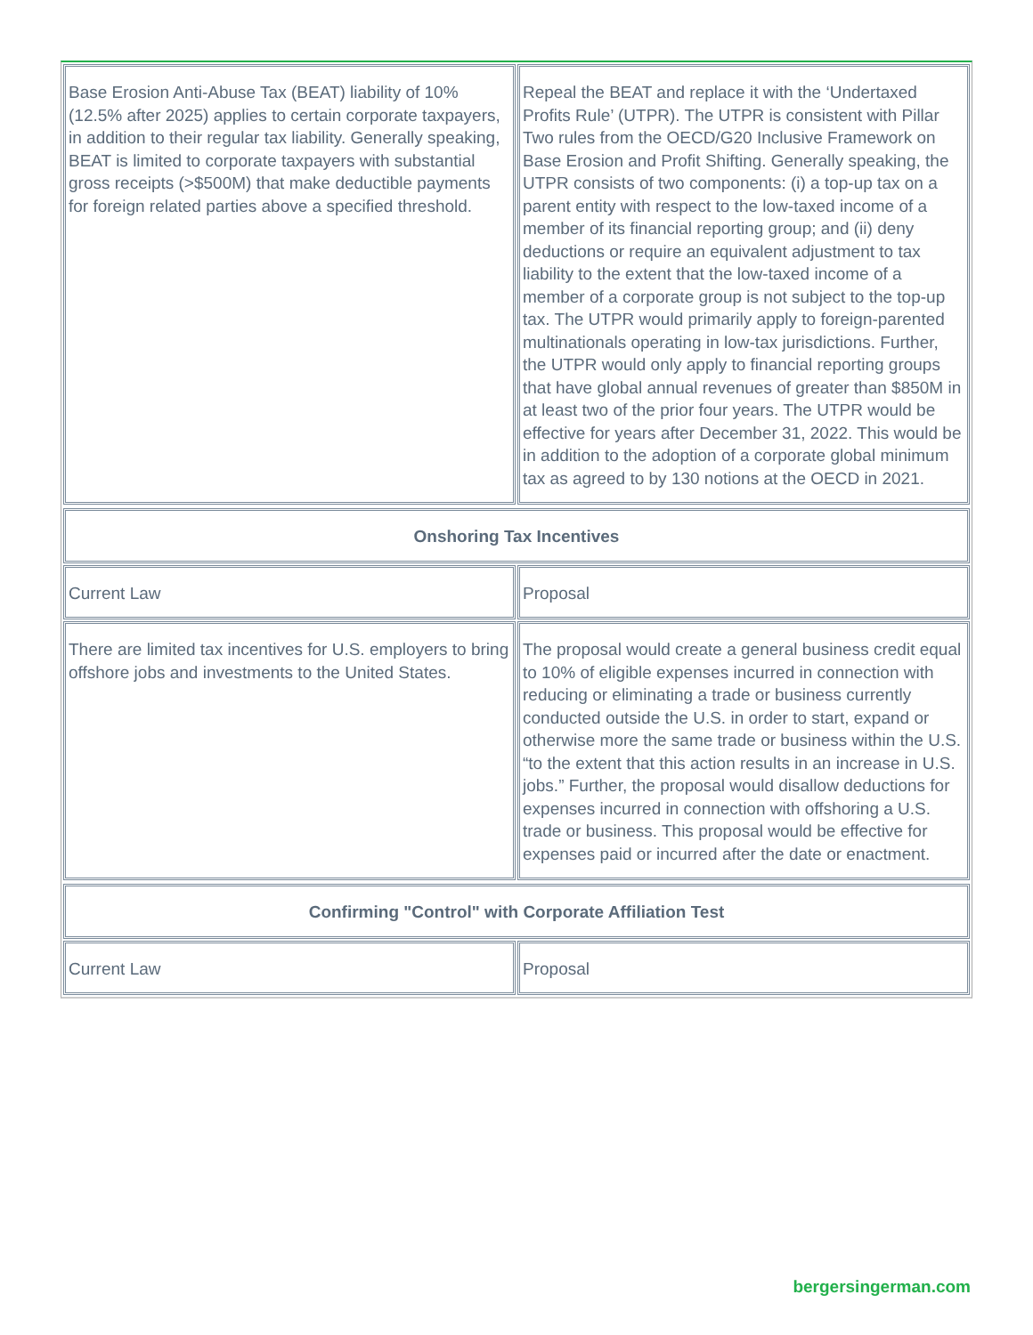| Base Erosion Anti-Abuse Tax (BEAT) liability of 10% (12.5% after 2025) applies to certain corporate taxpayers, in addition to their regular tax liability. Generally speaking, BEAT is limited to corporate taxpayers with substantial gross receipts (>$500M) that make deductible payments for foreign related parties above a specified threshold. | Repeal the BEAT and replace it with the ‘Undertaxed Profits Rule’ (UTPR). The UTPR is consistent with Pillar Two rules from the OECD/G20 Inclusive Framework on Base Erosion and Profit Shifting. Generally speaking, the UTPR consists of two components: (i) a top-up tax on a parent entity with respect to the low-taxed income of a member of its financial reporting group; and (ii) deny deductions or require an equivalent adjustment to tax liability to the extent that the low-taxed income of a member of a corporate group is not subject to the top-up tax. The UTPR would primarily apply to foreign-parented multinationals operating in low-tax jurisdictions. Further, the UTPR would only apply to financial reporting groups that have global annual revenues of greater than $850M in at least two of the prior four years. The UTPR would be effective for years after December 31, 2022. This would be in addition to the adoption of a corporate global minimum tax as agreed to by 130 notions at the OECD in 2021. |
| Onshoring Tax Incentives | |
| Current Law | Proposal |
| There are limited tax incentives for U.S. employers to bring offshore jobs and investments to the United States. | The proposal would create a general business credit equal to 10% of eligible expenses incurred in connection with reducing or eliminating a trade or business currently conducted outside the U.S. in order to start, expand or otherwise more the same trade or business within the U.S. “to the extent that this action results in an increase in U.S. jobs.” Further, the proposal would disallow deductions for expenses incurred in connection with offshoring a U.S. trade or business. This proposal would be effective for expenses paid or incurred after the date or enactment. |
| Confirming "Control" with Corporate Affiliation Test | |
| Current Law | Proposal |
bergersingerman.com